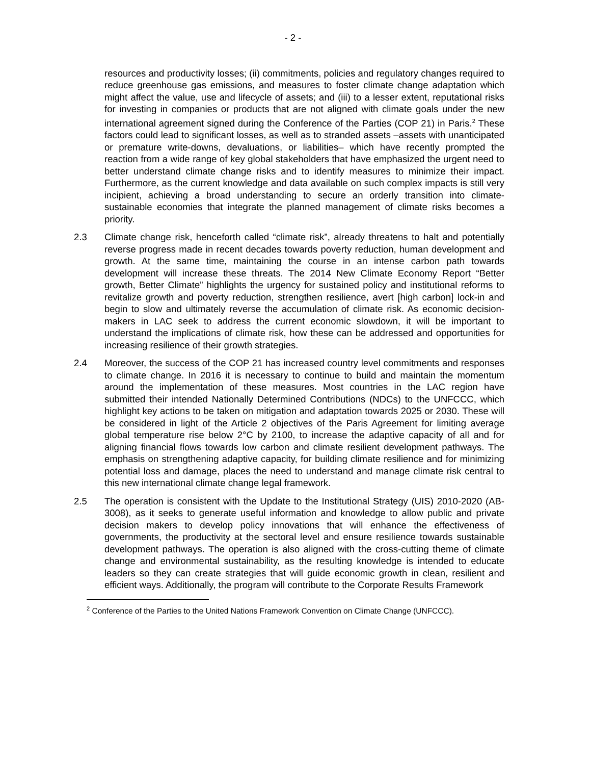- 2 -
resources and productivity losses; (ii) commitments, policies and regulatory changes required to reduce greenhouse gas emissions, and measures to foster climate change adaptation which might affect the value, use and lifecycle of assets; and (iii) to a lesser extent, reputational risks for investing in companies or products that are not aligned with climate goals under the new international agreement signed during the Conference of the Parties (COP 21) in Paris.<sup>2</sup> These factors could lead to significant losses, as well as to stranded assets –assets with unanticipated or premature write-downs, devaluations, or liabilities– which have recently prompted the reaction from a wide range of key global stakeholders that have emphasized the urgent need to better understand climate change risks and to identify measures to minimize their impact. Furthermore, as the current knowledge and data available on such complex impacts is still very incipient, achieving a broad understanding to secure an orderly transition into climate-sustainable economies that integrate the planned management of climate risks becomes a priority.
2.3 Climate change risk, henceforth called “climate risk”, already threatens to halt and potentially reverse progress made in recent decades towards poverty reduction, human development and growth. At the same time, maintaining the course in an intense carbon path towards development will increase these threats. The 2014 New Climate Economy Report “Better growth, Better Climate” highlights the urgency for sustained policy and institutional reforms to revitalize growth and poverty reduction, strengthen resilience, avert [high carbon] lock-in and begin to slow and ultimately reverse the accumulation of climate risk. As economic decision-makers in LAC seek to address the current economic slowdown, it will be important to understand the implications of climate risk, how these can be addressed and opportunities for increasing resilience of their growth strategies.
2.4 Moreover, the success of the COP 21 has increased country level commitments and responses to climate change. In 2016 it is necessary to continue to build and maintain the momentum around the implementation of these measures. Most countries in the LAC region have submitted their intended Nationally Determined Contributions (NDCs) to the UNFCCC, which highlight key actions to be taken on mitigation and adaptation towards 2025 or 2030. These will be considered in light of the Article 2 objectives of the Paris Agreement for limiting average global temperature rise below 2°C by 2100, to increase the adaptive capacity of all and for aligning financial flows towards low carbon and climate resilient development pathways. The emphasis on strengthening adaptive capacity, for building climate resilience and for minimizing potential loss and damage, places the need to understand and manage climate risk central to this new international climate change legal framework.
2.5 The operation is consistent with the Update to the Institutional Strategy (UIS) 2010-2020 (AB-3008), as it seeks to generate useful information and knowledge to allow public and private decision makers to develop policy innovations that will enhance the effectiveness of governments, the productivity at the sectoral level and ensure resilience towards sustainable development pathways. The operation is also aligned with the cross-cutting theme of climate change and environmental sustainability, as the resulting knowledge is intended to educate leaders so they can create strategies that will guide economic growth in clean, resilient and efficient ways. Additionally, the program will contribute to the Corporate Results Framework
<sup>2</sup> Conference of the Parties to the United Nations Framework Convention on Climate Change (UNFCCC).